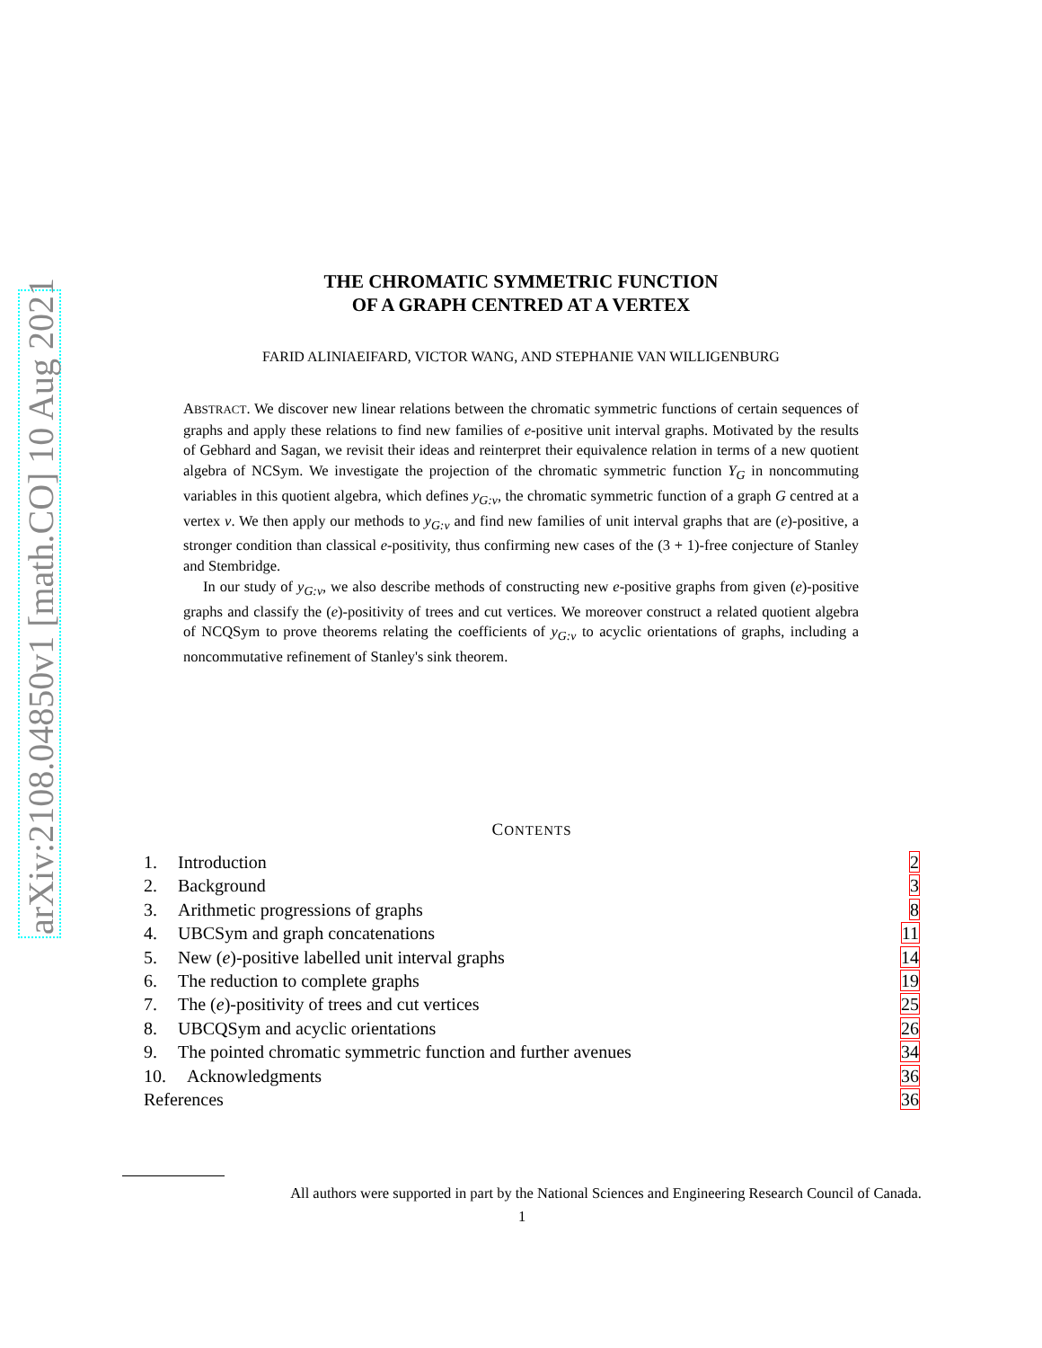arXiv:2108.04850v1 [math.CO] 10 Aug 2021
THE CHROMATIC SYMMETRIC FUNCTION
OF A GRAPH CENTRED AT A VERTEX
FARID ALINIAEIFARD, VICTOR WANG, AND STEPHANIE VAN WILLIGENBURG
ABSTRACT. We discover new linear relations between the chromatic symmetric functions of certain sequences of graphs and apply these relations to find new families of e-positive unit interval graphs. Motivated by the results of Gebhard and Sagan, we revisit their ideas and reinterpret their equivalence relation in terms of a new quotient algebra of NCSym. We investigate the projection of the chromatic symmetric function Y<sub>G</sub> in noncommuting variables in this quotient algebra, which defines y<sub>G:v</sub>, the chromatic symmetric function of a graph G centred at a vertex v. We then apply our methods to y<sub>G:v</sub> and find new families of unit interval graphs that are (e)-positive, a stronger condition than classical e-positivity, thus confirming new cases of the (3 + 1)-free conjecture of Stanley and Stembridge.
In our study of y<sub>G:v</sub>, we also describe methods of constructing new e-positive graphs from given (e)-positive graphs and classify the (e)-positivity of trees and cut vertices. We moreover construct a related quotient algebra of NCQSym to prove theorems relating the coefficients of y<sub>G:v</sub> to acyclic orientations of graphs, including a noncommutative refinement of Stanley's sink theorem.
CONTENTS
| 1. | Introduction | 2 |
| 2. | Background | 3 |
| 3. | Arithmetic progressions of graphs | 8 |
| 4. | UBCSym and graph concatenations | 11 |
| 5. | New ( e )-positive labelled unit interval graphs | 14 |
| 6. | The reduction to complete graphs | 19 |
| 7. | The ( e )-positivity of trees and cut vertices | 25 |
| 8. | UBCQSym and acyclic orientations | 26 |
| 9. | The pointed chromatic symmetric function and further avenues | 34 |
| 10. | Acknowledgments | 36 |
| References | | 36 |
All authors were supported in part by the National Sciences and Engineering Research Council of Canada.
1